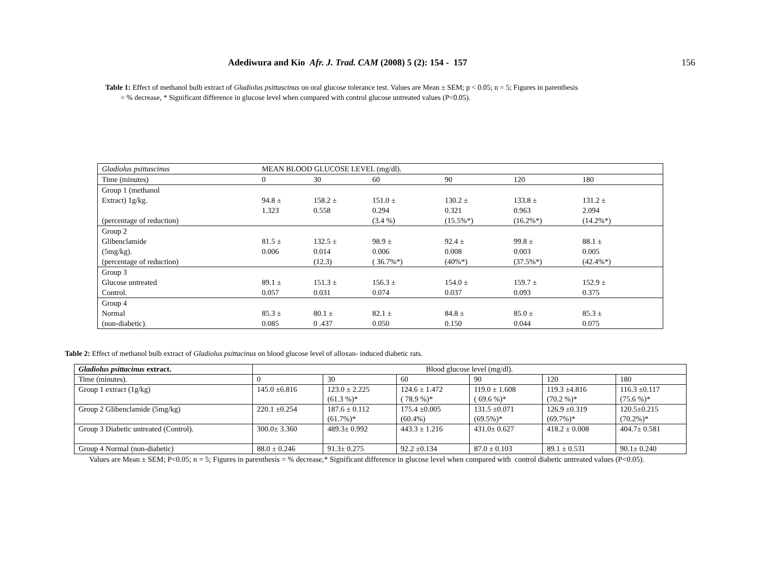Adediwura and Kio Afr. J. Trad. CAM (2008) 5 (2): 154 - 157 156
Table 1: Effect of methanol bulb extract of Gladiolus psittascinus on oral glucose tolerance test. Values are Mean ± SEM; p < 0.05; n = 5; Figures in parenthesis
= % decrease, * Significant difference in glucose level when compared with control glucose untreated values (P<0.05).
| Gladiolus psittascinus | MEAN BLOOD GLUCOSE LEVEL (mg/dl). | | | | | | |
| Time (minutes) | 0 | 30 | 60 | 90 | 120 | 180 | |
| Group 1 (methanol Extract) 1g/kg. (percentage of reduction) | 94.8 ± 1.323 | 158.2 ± 0.558 | 151.0 ± 0.294 (3.4 %) | 130.2 ± 0.321 (15.5%*) | 133.8 ± 0.963 (16.2%*) | 131.2 ± 2.094 (14.2%*) | |
| Group 2 Glibenclamide (5mg/kg). (percentage of reduction) | 81.5 ± 0.006 | 132.5 ± 0.014 (12.3) | 98.9 ± 0.006 ( 36.7%*) | 92.4 ± 0.008 (40%*) | 99.8 ± 0.003 (37.5%*) | 88.1 ± 0.005 (42.4%*) | |
| Group 3 Glucose untreated Control. | 89.1 ± 0.057 | 151.3 ± 0.031 | 156.3 ± 0.074 | 154.0 ± 0.037 | 159.7 ± 0.093 | 152.9 ± 0.375 | |
| Group 4 Normal (non-diabetic). | 85.3 ± 0.085 | 80.1 ± 0 .437 | 82.1 ± 0.050 | 84.8 ± 0.150 | 85.0 ± 0.044 | 85.3 ± 0.075 | |
Table 2: Effect of methanol bulb extract of Gladiolus psittacinus on blood glucose level of alloxan- induced diabetic rats.
| Gladiolus psittacinus extract. | Blood glucose level (mg/dl). | | | | | |
| Time (minutes). | 0 | 30 | 60 | 90 | 120 | 180 |
| Group 1 extract (1g/kg) | 145.0 ±6.816 | 123.0 ± 2.225 (61.3 %)* | 124.6 ± 1.472 ( 78.9 %)* | 119.0 ± 1.608 ( 69.6 %)* | 119.3 ±4.816 (70.2 %)* | 116.3 ±0.117 (75.6 %)* |
| Group 2 Glibenclamide (5mg/kg) | 220.1 ±0.254 | 187.6 ± 0.112 (61.7%)* | 175.4 ±0.005 (60.4%) | 131.5 ±0.071 (69.5%)* | 126.9 ±0.319 (69.7%)* | 120.5±0.215 (70.2%)* |
| Group 3 Diabetic untreated (Control). | 300.0± 3.360 | 489.3± 0.992 | 443.3 ± 1.216 | 431.0± 0.627 | 418.2 ± 0.008 | 404.7± 0.581 |
| Group 4 Normal (non-diabetic) | 88.0 ± 0.246 | 91.3± 0.275 | 92.2 ±0.134 | 87.0 ± 0.103 | 89.1 ± 0.531 | 90.1± 0.240 |
Values are Mean ± SEM; P<0.05; n = 5; Figures in parenthesis = % decrease,* Significant difference in glucose level when compared with control diabetic untreated values (P<0.05).